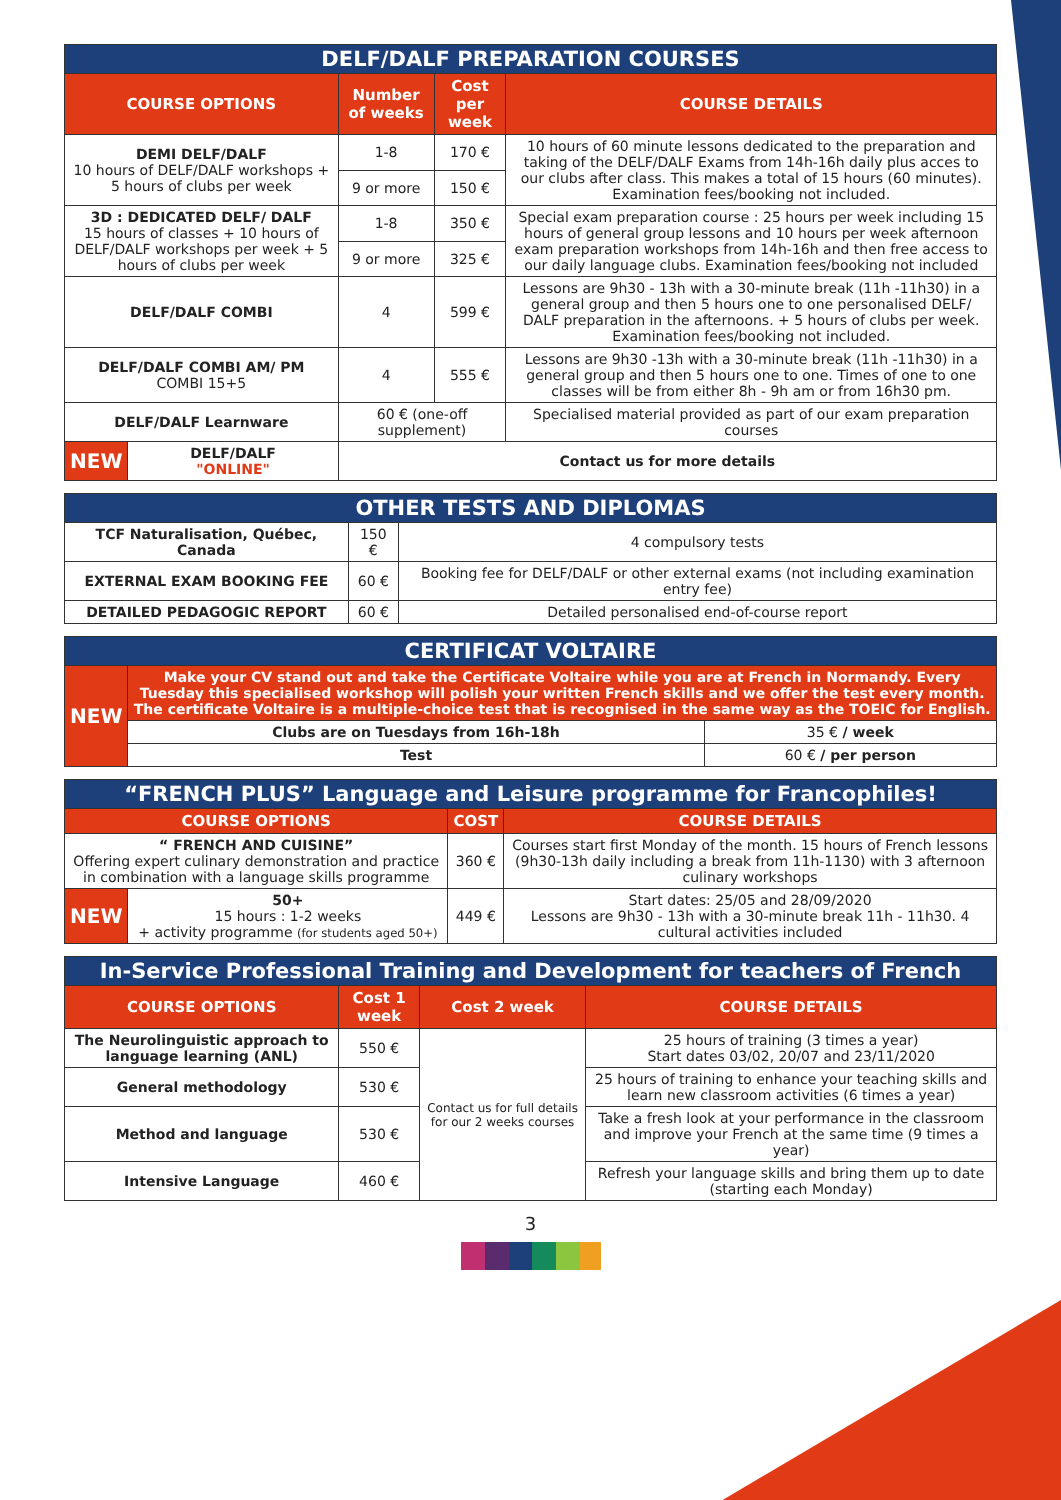| DELF/DALF PREPARATION COURSES | | | | |
| COURSE OPTIONS | | Number of weeks | Cost per week | COURSE DETAILS |
| DEMI DELF/DALF 10 hours of DELF/DALF workshops + 5 hours of clubs per week | | 1-8 | 170 € | 10 hours of 60 minute lessons dedicated to the preparation and taking of the DELF/DALF Exams from 14h-16h daily plus acces to our clubs after class. This makes a total of 15 hours (60 minutes). Examination fees/booking not included. |
| | | 9 or more | 150 € | |
| 3D : DEDICATED DELF/ DALF 15 hours of classes + 10 hours of DELF/DALF workshops per week + 5 hours of clubs per week | | 1-8 | 350 € | Special exam preparation course : 25 hours per week including 15 hours of general group lessons and 10 hours per week afternoon exam preparation workshops from 14h-16h and then free access to our daily language clubs. Examination fees/booking not included |
| | | 9 or more | 325 € | |
| DELF/DALF COMBI | | 4 | 599 € | Lessons are 9h30 - 13h with a 30-minute break (11h -11h30) in a general group and then 5 hours one to one personalised DELF/ DALF preparation in the afternoons. + 5 hours of clubs per week. Examination fees/booking not included. |
| DELF/DALF COMBI AM/ PM COMBI 15+5 | | 4 | 555 € | Lessons are 9h30 -13h with a 30-minute break (11h -11h30) in a general group and then 5 hours one to one. Times of one to one classes will be from either 8h - 9h am or from 16h30 pm. |
| DELF/DALF Learnware | | 60 € (one-off supplement) | | Specialised material provided as part of our exam preparation courses |
| NEW | DELF/DALF "ONLINE" | Contact us for more details | | |
| OTHER TESTS AND DIPLOMAS | | |
| TCF Naturalisation, Québec, Canada | 150 € | 4 compulsory tests |
| EXTERNAL EXAM BOOKING FEE | 60 € | Booking fee for DELF/DALF or other external exams (not including examination entry fee) |
| DETAILED PEDAGOGIC REPORT | 60 € | Detailed personalised end-of-course report |
| CERTIFICAT VOLTAIRE | | |
| NEW | Make your CV stand out and take the Certificate Voltaire while you are at French in Normandy. Every Tuesday this specialised workshop will polish your written French skills and we offer the test every month. The certificate Voltaire is a multiple-choice test that is recognised in the same way as the TOEIC for English. | |
| | Clubs are on Tuesdays from 16h-18h | 35 € / week |
| | Test | 60 € / per person |
| “FRENCH PLUS” Language and Leisure programme for Francophiles! | | | |
| COURSE OPTIONS | | COST | COURSE DETAILS |
| “ FRENCH AND CUISINE” Offering expert culinary demonstration and practice in combination with a language skills programme | | 360 € | Courses start first Monday of the month. 15 hours of French lessons (9h30-13h daily including a break from 11h-1130) with 3 afternoon culinary workshops |
| NEW | 50+ 15 hours : 1-2 weeks + activity programme (for students aged 50+) | 449 € | Start dates: 25/05 and 28/09/2020 Lessons are 9h30 - 13h with a 30-minute break 11h - 11h30. 4 cultural activities included |
| In-Service Professional Training and Development for teachers of French | | | |
| COURSE OPTIONS | Cost 1 week | Cost 2 week | COURSE DETAILS |
| The Neurolinguistic approach to language learning (ANL) | 550 € | Contact us for full details for our 2 weeks courses | 25 hours of training (3 times a year) Start dates 03/02, 20/07 and 23/11/2020 |
| General methodology | 530 € | | 25 hours of training to enhance your teaching skills and learn new classroom activities (6 times a year) |
| Method and language | 530 € | | Take a fresh look at your performance in the classroom and improve your French at the same time (9 times a year) |
| Intensive Language | 460 € | | Refresh your language skills and bring them up to date (starting each Monday) |
3